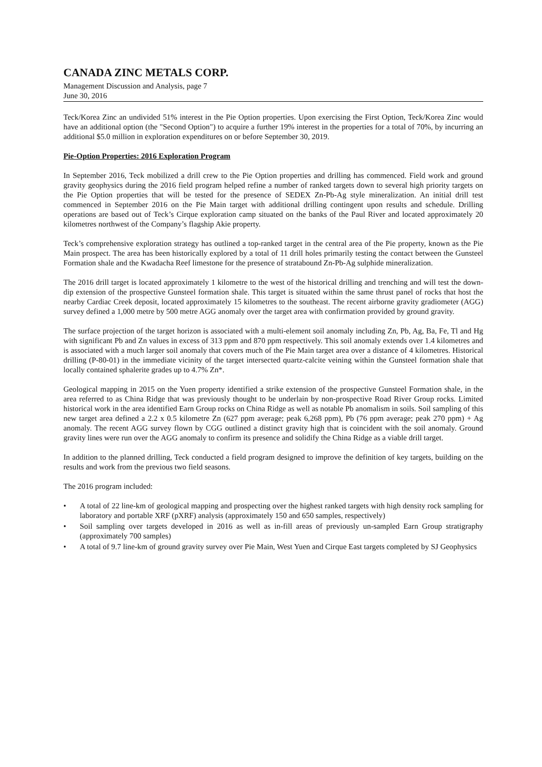CANADA ZINC METALS CORP.
Management Discussion and Analysis, page 7
June 30, 2016
Teck/Korea Zinc an undivided 51% interest in the Pie Option properties. Upon exercising the First Option, Teck/Korea Zinc would have an additional option (the "Second Option") to acquire a further 19% interest in the properties for a total of 70%, by incurring an additional $5.0 million in exploration expenditures on or before September 30, 2019.
Pie-Option Properties: 2016 Exploration Program
In September 2016, Teck mobilized a drill crew to the Pie Option properties and drilling has commenced. Field work and ground gravity geophysics during the 2016 field program helped refine a number of ranked targets down to several high priority targets on the Pie Option properties that will be tested for the presence of SEDEX Zn-Pb-Ag style mineralization. An initial drill test commenced in September 2016 on the Pie Main target with additional drilling contingent upon results and schedule. Drilling operations are based out of Teck’s Cirque exploration camp situated on the banks of the Paul River and located approximately 20 kilometres northwest of the Company’s flagship Akie property.
Teck’s comprehensive exploration strategy has outlined a top-ranked target in the central area of the Pie property, known as the Pie Main prospect. The area has been historically explored by a total of 11 drill holes primarily testing the contact between the Gunsteel Formation shale and the Kwadacha Reef limestone for the presence of stratabound Zn-Pb-Ag sulphide mineralization.
The 2016 drill target is located approximately 1 kilometre to the west of the historical drilling and trenching and will test the down-dip extension of the prospective Gunsteel formation shale. This target is situated within the same thrust panel of rocks that host the nearby Cardiac Creek deposit, located approximately 15 kilometres to the southeast. The recent airborne gravity gradiometer (AGG) survey defined a 1,000 metre by 500 metre AGG anomaly over the target area with confirmation provided by ground gravity.
The surface projection of the target horizon is associated with a multi-element soil anomaly including Zn, Pb, Ag, Ba, Fe, Tl and Hg with significant Pb and Zn values in excess of 313 ppm and 870 ppm respectively. This soil anomaly extends over 1.4 kilometres and is associated with a much larger soil anomaly that covers much of the Pie Main target area over a distance of 4 kilometres. Historical drilling (P-80-01) in the immediate vicinity of the target intersected quartz-calcite veining within the Gunsteel formation shale that locally contained sphalerite grades up to 4.7% Zn*.
Geological mapping in 2015 on the Yuen property identified a strike extension of the prospective Gunsteel Formation shale, in the area referred to as China Ridge that was previously thought to be underlain by non-prospective Road River Group rocks. Limited historical work in the area identified Earn Group rocks on China Ridge as well as notable Pb anomalism in soils. Soil sampling of this new target area defined a 2.2 x 0.5 kilometre Zn (627 ppm average; peak 6,268 ppm), Pb (76 ppm average; peak 270 ppm) + Ag anomaly. The recent AGG survey flown by CGG outlined a distinct gravity high that is coincident with the soil anomaly. Ground gravity lines were run over the AGG anomaly to confirm its presence and solidify the China Ridge as a viable drill target.
In addition to the planned drilling, Teck conducted a field program designed to improve the definition of key targets, building on the results and work from the previous two field seasons.
The 2016 program included:
• A total of 22 line-km of geological mapping and prospecting over the highest ranked targets with high density rock sampling for laboratory and portable XRF (pXRF) analysis (approximately 150 and 650 samples, respectively)
• Soil sampling over targets developed in 2016 as well as in-fill areas of previously un-sampled Earn Group stratigraphy (approximately 700 samples)
• A total of 9.7 line-km of ground gravity survey over Pie Main, West Yuen and Cirque East targets completed by SJ Geophysics